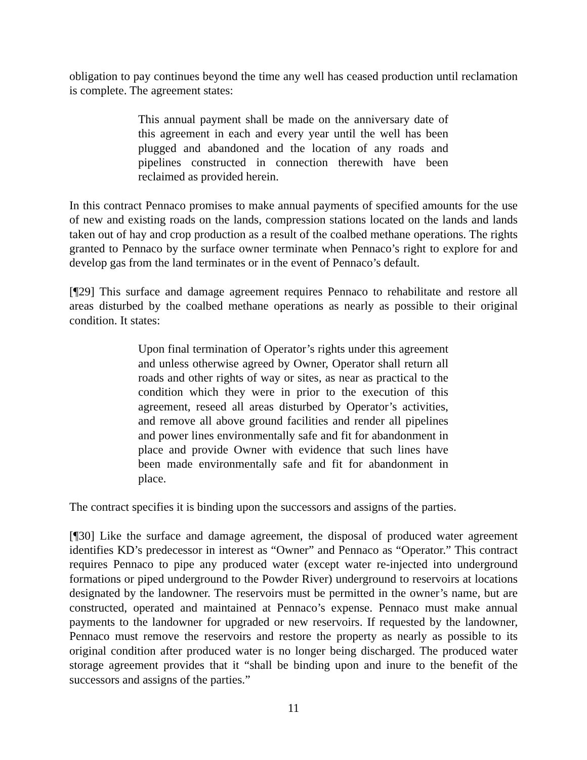obligation to pay continues beyond the time any well has ceased production until reclamation is complete. The agreement states:
This annual payment shall be made on the anniversary date of this agreement in each and every year until the well has been plugged and abandoned and the location of any roads and pipelines constructed in connection therewith have been reclaimed as provided herein.
In this contract Pennaco promises to make annual payments of specified amounts for the use of new and existing roads on the lands, compression stations located on the lands and lands taken out of hay and crop production as a result of the coalbed methane operations. The rights granted to Pennaco by the surface owner terminate when Pennaco’s right to explore for and develop gas from the land terminates or in the event of Pennaco’s default.
[¶29] This surface and damage agreement requires Pennaco to rehabilitate and restore all areas disturbed by the coalbed methane operations as nearly as possible to their original condition. It states:
Upon final termination of Operator’s rights under this agreement and unless otherwise agreed by Owner, Operator shall return all roads and other rights of way or sites, as near as practical to the condition which they were in prior to the execution of this agreement, reseed all areas disturbed by Operator’s activities, and remove all above ground facilities and render all pipelines and power lines environmentally safe and fit for abandonment in place and provide Owner with evidence that such lines have been made environmentally safe and fit for abandonment in place.
The contract specifies it is binding upon the successors and assigns of the parties.
[¶30] Like the surface and damage agreement, the disposal of produced water agreement identifies KD’s predecessor in interest as “Owner” and Pennaco as “Operator.” This contract requires Pennaco to pipe any produced water (except water re-injected into underground formations or piped underground to the Powder River) underground to reservoirs at locations designated by the landowner. The reservoirs must be permitted in the owner’s name, but are constructed, operated and maintained at Pennaco’s expense. Pennaco must make annual payments to the landowner for upgraded or new reservoirs. If requested by the landowner, Pennaco must remove the reservoirs and restore the property as nearly as possible to its original condition after produced water is no longer being discharged. The produced water storage agreement provides that it “shall be binding upon and inure to the benefit of the successors and assigns of the parties.”
11